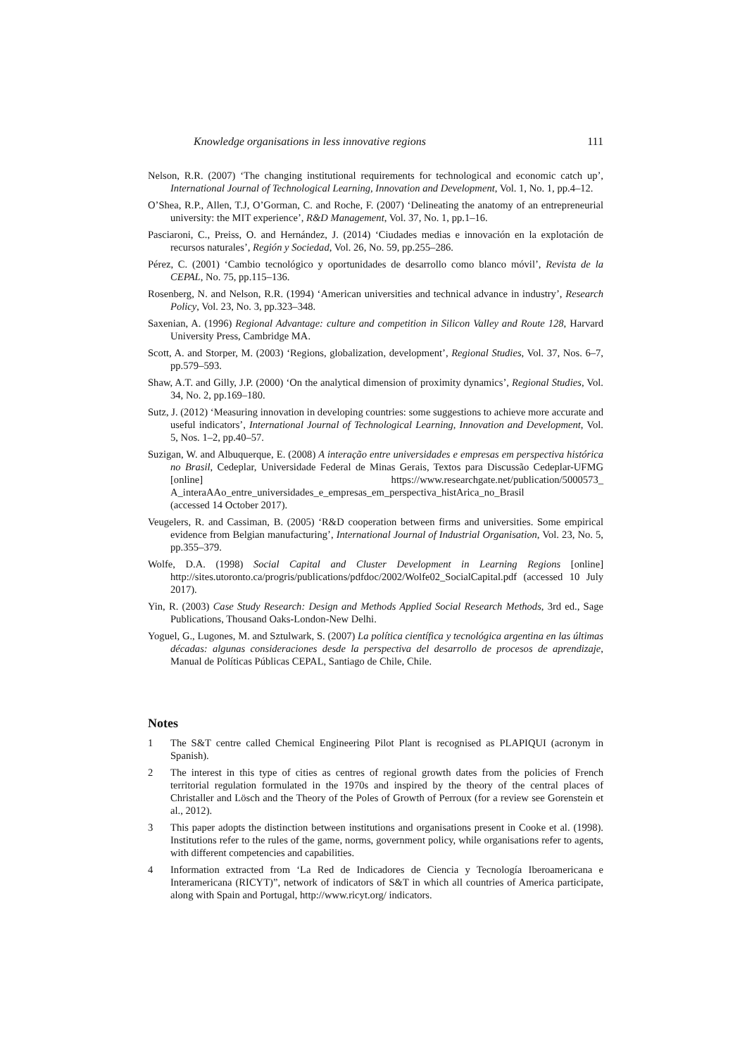Knowledge organisations in less innovative regions 111
Nelson, R.R. (2007) ‘The changing institutional requirements for technological and economic catch up’, International Journal of Technological Learning, Innovation and Development, Vol. 1, No. 1, pp.4–12.
O’Shea, R.P., Allen, T.J, O’Gorman, C. and Roche, F. (2007) ‘Delineating the anatomy of an entrepreneurial university: the MIT experience’, R&D Management, Vol. 37, No. 1, pp.1–16.
Pasciaroni, C., Preiss, O. and Hernández, J. (2014) ‘Ciudades medias e innovación en la explotación de recursos naturales’, Región y Sociedad, Vol. 26, No. 59, pp.255–286.
Pérez, C. (2001) ‘Cambio tecnológico y oportunidades de desarrollo como blanco móvil’, Revista de la CEPAL, No. 75, pp.115–136.
Rosenberg, N. and Nelson, R.R. (1994) ‘American universities and technical advance in industry’, Research Policy, Vol. 23, No. 3, pp.323–348.
Saxenian, A. (1996) Regional Advantage: culture and competition in Silicon Valley and Route 128, Harvard University Press, Cambridge MA.
Scott, A. and Storper, M. (2003) ‘Regions, globalization, development’, Regional Studies, Vol. 37, Nos. 6–7, pp.579–593.
Shaw, A.T. and Gilly, J.P. (2000) ‘On the analytical dimension of proximity dynamics’, Regional Studies, Vol. 34, No. 2, pp.169–180.
Sutz, J. (2012) ‘Measuring innovation in developing countries: some suggestions to achieve more accurate and useful indicators’, International Journal of Technological Learning, Innovation and Development, Vol. 5, Nos. 1–2, pp.40–57.
Suzigan, W. and Albuquerque, E. (2008) A interação entre universidades e empresas em perspectiva histórica no Brasil, Cedeplar, Universidade Federal de Minas Gerais, Textos para Discussão Cedeplar-UFMG [online] https://www.researchgate.net/publication/5000573_ A_interaAAo_entre_universidades_e_empresas_em_perspectiva_histArica_no_Brasil
(accessed 14 October 2017).
Veugelers, R. and Cassiman, B. (2005) ‘R&D cooperation between firms and universities. Some empirical evidence from Belgian manufacturing’, International Journal of Industrial Organisation, Vol. 23, No. 5, pp.355–379.
Wolfe, D.A. (1998) Social Capital and Cluster Development in Learning Regions [online] http://sites.utoronto.ca/progris/publications/pdfdoc/2002/Wolfe02_SocialCapital.pdf (accessed 10 July 2017).
Yin, R. (2003) Case Study Research: Design and Methods Applied Social Research Methods, 3rd ed., Sage Publications, Thousand Oaks-London-New Delhi.
Yoguel, G., Lugones, M. and Sztulwark, S. (2007) La política científica y tecnológica argentina en las últimas décadas: algunas consideraciones desde la perspectiva del desarrollo de procesos de aprendizaje, Manual de Políticas Públicas CEPAL, Santiago de Chile, Chile.
Notes
1 The S&T centre called Chemical Engineering Pilot Plant is recognised as PLAPIQUI (acronym in Spanish).
2 The interest in this type of cities as centres of regional growth dates from the policies of French territorial regulation formulated in the 1970s and inspired by the theory of the central places of Christaller and Lösch and the Theory of the Poles of Growth of Perroux (for a review see Gorenstein et al., 2012).
3 This paper adopts the distinction between institutions and organisations present in Cooke et al. (1998). Institutions refer to the rules of the game, norms, government policy, while organisations refer to agents, with different competencies and capabilities.
4 Information extracted from ‘La Red de Indicadores de Ciencia y Tecnología Iberoamericana e Interamericana (RICYT)”, network of indicators of S&T in which all countries of America participate, along with Spain and Portugal, http://www.ricyt.org/ indicators.